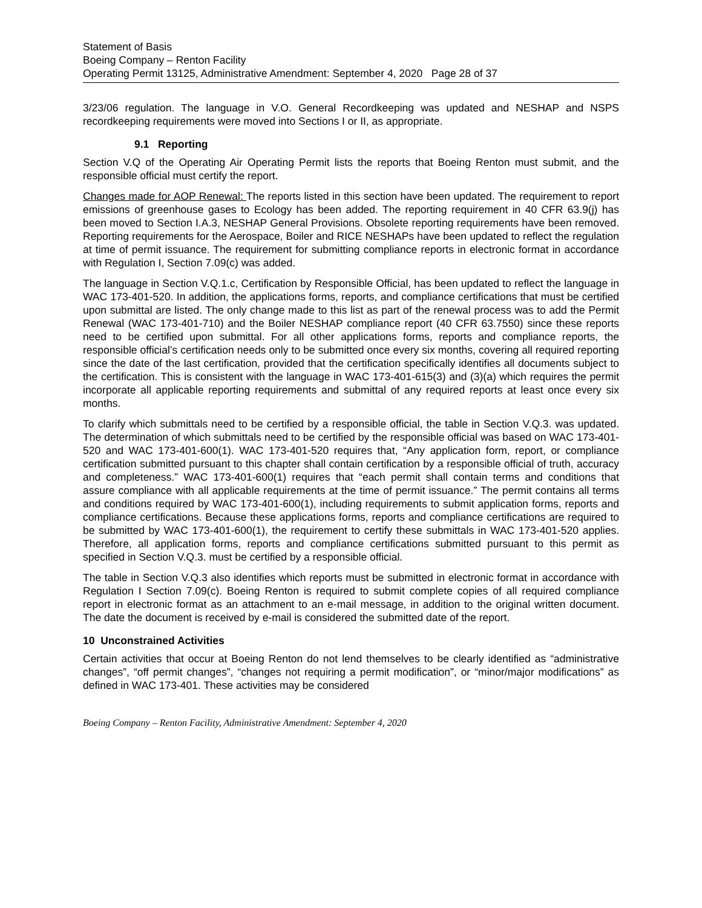Statement of Basis
Boeing Company – Renton Facility
Operating Permit 13125, Administrative Amendment: September 4, 2020 Page 28 of 37
3/23/06 regulation. The language in V.O. General Recordkeeping was updated and NESHAP and NSPS recordkeeping requirements were moved into Sections I or II, as appropriate.
9.1 Reporting
Section V.Q of the Operating Air Operating Permit lists the reports that Boeing Renton must submit, and the responsible official must certify the report.
Changes made for AOP Renewal: The reports listed in this section have been updated. The requirement to report emissions of greenhouse gases to Ecology has been added. The reporting requirement in 40 CFR 63.9(j) has been moved to Section I.A.3, NESHAP General Provisions. Obsolete reporting requirements have been removed. Reporting requirements for the Aerospace, Boiler and RICE NESHAPs have been updated to reflect the regulation at time of permit issuance. The requirement for submitting compliance reports in electronic format in accordance with Regulation I, Section 7.09(c) was added.
The language in Section V.Q.1.c, Certification by Responsible Official, has been updated to reflect the language in WAC 173-401-520. In addition, the applications forms, reports, and compliance certifications that must be certified upon submittal are listed. The only change made to this list as part of the renewal process was to add the Permit Renewal (WAC 173-401-710) and the Boiler NESHAP compliance report (40 CFR 63.7550) since these reports need to be certified upon submittal. For all other applications forms, reports and compliance reports, the responsible official’s certification needs only to be submitted once every six months, covering all required reporting since the date of the last certification, provided that the certification specifically identifies all documents subject to the certification. This is consistent with the language in WAC 173-401-615(3) and (3)(a) which requires the permit incorporate all applicable reporting requirements and submittal of any required reports at least once every six months.
To clarify which submittals need to be certified by a responsible official, the table in Section V.Q.3. was updated. The determination of which submittals need to be certified by the responsible official was based on WAC 173-401-520 and WAC 173-401-600(1). WAC 173-401-520 requires that, “Any application form, report, or compliance certification submitted pursuant to this chapter shall contain certification by a responsible official of truth, accuracy and completeness.” WAC 173-401-600(1) requires that “each permit shall contain terms and conditions that assure compliance with all applicable requirements at the time of permit issuance.” The permit contains all terms and conditions required by WAC 173-401-600(1), including requirements to submit application forms, reports and compliance certifications. Because these applications forms, reports and compliance certifications are required to be submitted by WAC 173-401-600(1), the requirement to certify these submittals in WAC 173-401-520 applies. Therefore, all application forms, reports and compliance certifications submitted pursuant to this permit as specified in Section V.Q.3. must be certified by a responsible official.
The table in Section V.Q.3 also identifies which reports must be submitted in electronic format in accordance with Regulation I Section 7.09(c). Boeing Renton is required to submit complete copies of all required compliance report in electronic format as an attachment to an e-mail message, in addition to the original written document. The date the document is received by e-mail is considered the submitted date of the report.
10 Unconstrained Activities
Certain activities that occur at Boeing Renton do not lend themselves to be clearly identified as “administrative changes”, “off permit changes”, “changes not requiring a permit modification”, or “minor/major modifications” as defined in WAC 173-401. These activities may be considered
Boeing Company – Renton Facility, Administrative Amendment: September 4, 2020